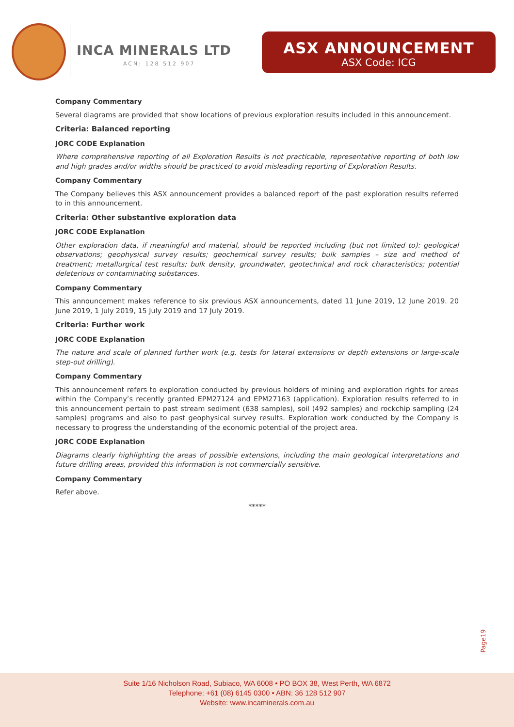INCA MINERALS LTD
ACN: 128 512 907
ASX ANNOUNCEMENT
ASX Code: ICG
Company Commentary
Several diagrams are provided that show locations of previous exploration results included in this announcement.
Criteria: Balanced reporting
JORC CODE Explanation
Where comprehensive reporting of all Exploration Results is not practicable, representative reporting of both low and high grades and/or widths should be practiced to avoid misleading reporting of Exploration Results.
Company Commentary
The Company believes this ASX announcement provides a balanced report of the past exploration results referred to in this announcement.
Criteria: Other substantive exploration data
JORC CODE Explanation
Other exploration data, if meaningful and material, should be reported including (but not limited to): geological observations; geophysical survey results; geochemical survey results; bulk samples – size and method of treatment; metallurgical test results; bulk density, groundwater, geotechnical and rock characteristics; potential deleterious or contaminating substances.
Company Commentary
This announcement makes reference to six previous ASX announcements, dated 11 June 2019, 12 June 2019. 20 June 2019, 1 July 2019, 15 July 2019 and 17 July 2019.
Criteria: Further work
JORC CODE Explanation
The nature and scale of planned further work (e.g. tests for lateral extensions or depth extensions or large-scale step-out drilling).
Company Commentary
This announcement refers to exploration conducted by previous holders of mining and exploration rights for areas within the Company’s recently granted EPM27124 and EPM27163 (application). Exploration results referred to in this announcement pertain to past stream sediment (638 samples), soil (492 samples) and rockchip sampling (24 samples) programs and also to past geophysical survey results. Exploration work conducted by the Company is necessary to progress the understanding of the economic potential of the project area.
JORC CODE Explanation
Diagrams clearly highlighting the areas of possible extensions, including the main geological interpretations and future drilling areas, provided this information is not commercially sensitive.
Company Commentary
Refer above.
*****
Page19
Suite 1/16 Nicholson Road, Subiaco, WA 6008 • PO BOX 38, West Perth, WA 6872
Telephone: +61 (08) 6145 0300 • ABN: 36 128 512 907
Website: www.incaminerals.com.au